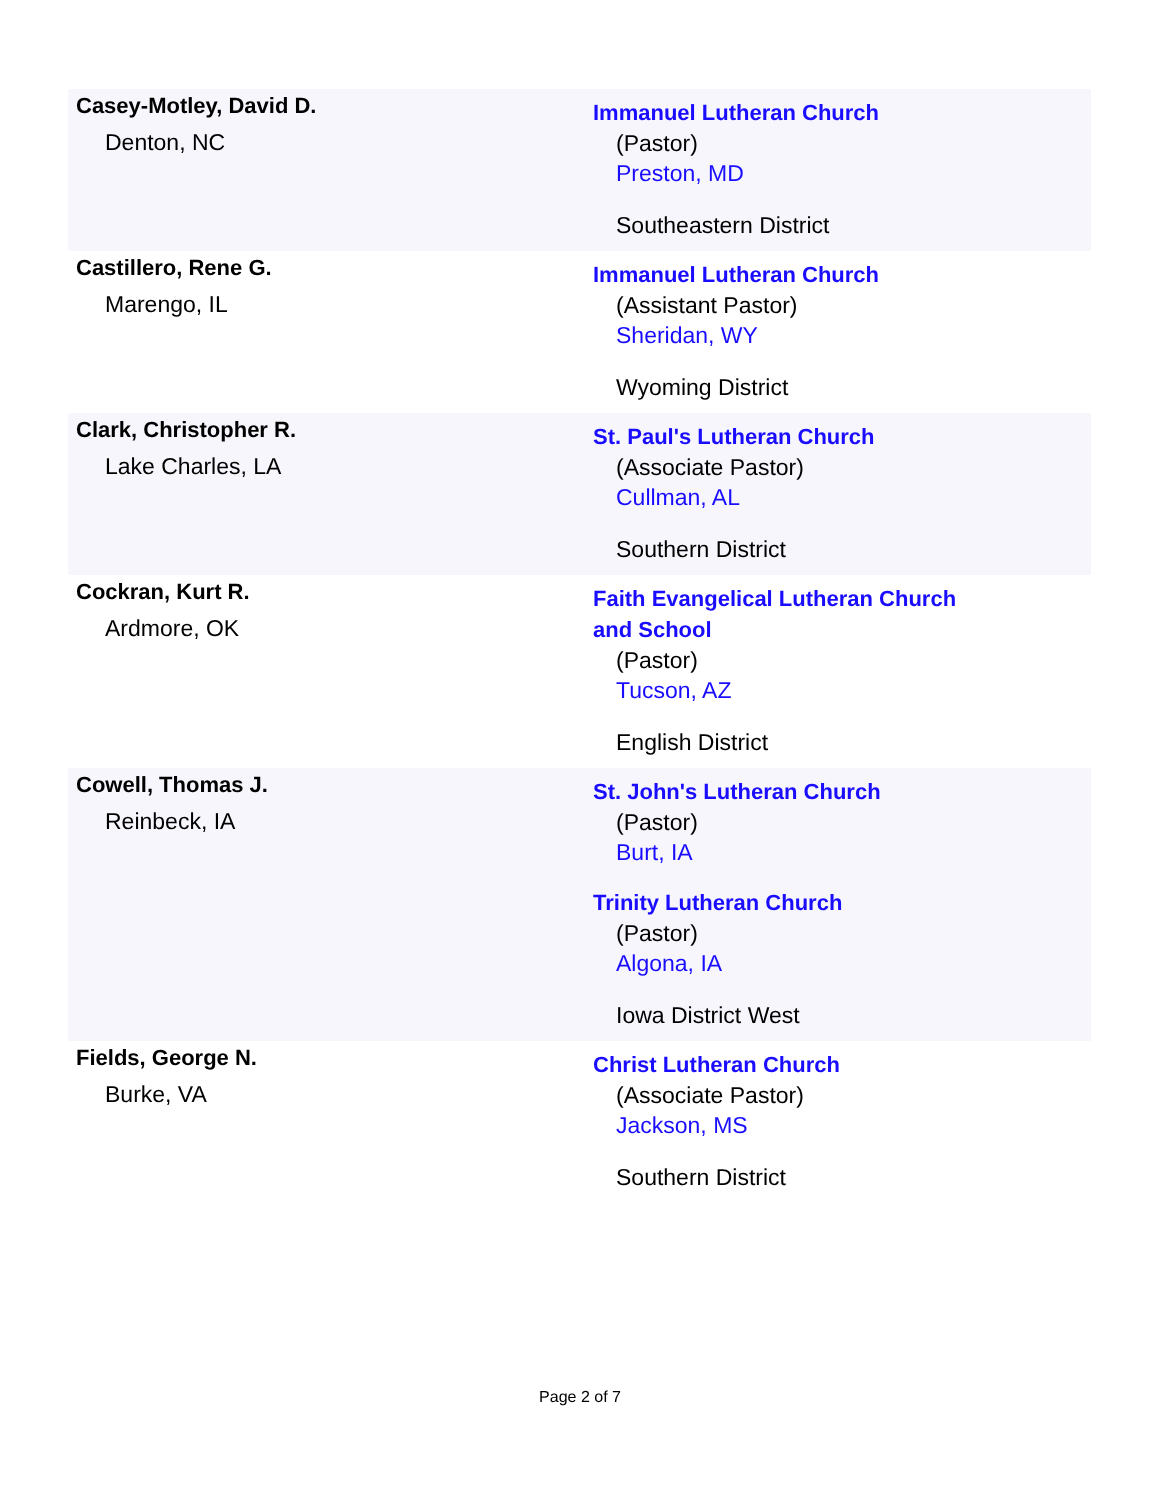| Casey-Motley, David D. Denton, NC | Immanuel Lutheran Church (Pastor) Preston, MD Southeastern District |
| Castillero, Rene G. Marengo, IL | Immanuel Lutheran Church (Assistant Pastor) Sheridan, WY Wyoming District |
| Clark, Christopher R. Lake Charles, LA | St. Paul's Lutheran Church (Associate Pastor) Cullman, AL Southern District |
| Cockran, Kurt R. Ardmore, OK | Faith Evangelical Lutheran Church and School (Pastor) Tucson, AZ English District |
| Cowell, Thomas J. Reinbeck, IA | St. John's Lutheran Church (Pastor) Burt, IA Trinity Lutheran Church (Pastor) Algona, IA Iowa District West |
| Fields, George N. Burke, VA | Christ Lutheran Church (Associate Pastor) Jackson, MS Southern District |
Page 2 of 7